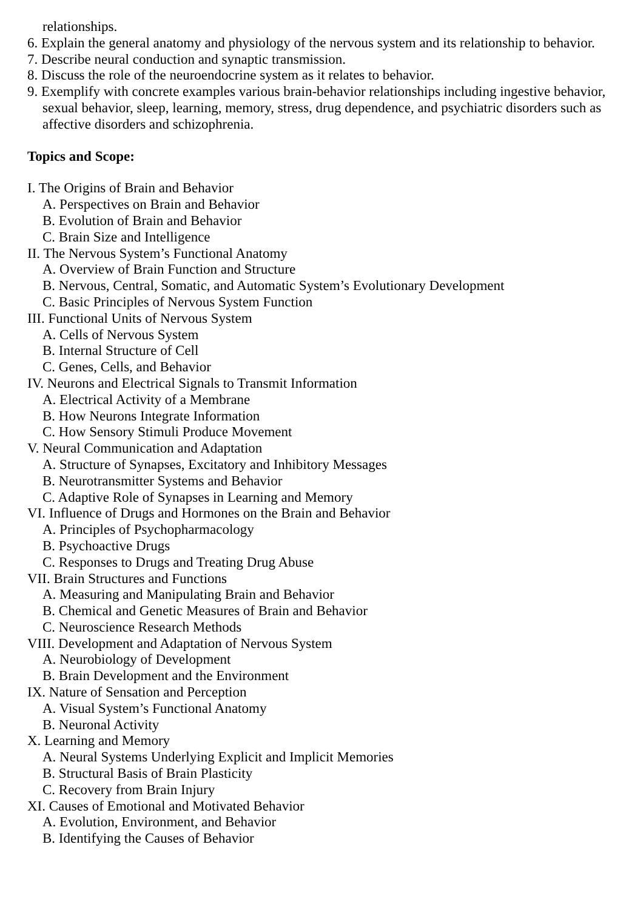relationships.
6. Explain the general anatomy and physiology of the nervous system and its relationship to behavior.
7. Describe neural conduction and synaptic transmission.
8. Discuss the role of the neuroendocrine system as it relates to behavior.
9. Exemplify with concrete examples various brain-behavior relationships including ingestive behavior, sexual behavior, sleep, learning, memory, stress, drug dependence, and psychiatric disorders such as affective disorders and schizophrenia.
Topics and Scope:
I. The Origins of Brain and Behavior
A. Perspectives on Brain and Behavior
B. Evolution of Brain and Behavior
C. Brain Size and Intelligence
II. The Nervous System’s Functional Anatomy
A. Overview of Brain Function and Structure
B. Nervous, Central, Somatic, and Automatic System’s Evolutionary Development
C. Basic Principles of Nervous System Function
III. Functional Units of Nervous System
A. Cells of Nervous System
B. Internal Structure of Cell
C. Genes, Cells, and Behavior
IV. Neurons and Electrical Signals to Transmit Information
A. Electrical Activity of a Membrane
B. How Neurons Integrate Information
C. How Sensory Stimuli Produce Movement
V. Neural Communication and Adaptation
A. Structure of Synapses, Excitatory and Inhibitory Messages
B. Neurotransmitter Systems and Behavior
C. Adaptive Role of Synapses in Learning and Memory
VI. Influence of Drugs and Hormones on the Brain and Behavior
A. Principles of Psychopharmacology
B. Psychoactive Drugs
C. Responses to Drugs and Treating Drug Abuse
VII. Brain Structures and Functions
A. Measuring and Manipulating Brain and Behavior
B. Chemical and Genetic Measures of Brain and Behavior
C. Neuroscience Research Methods
VIII. Development and Adaptation of Nervous System
A. Neurobiology of Development
B. Brain Development and the Environment
IX. Nature of Sensation and Perception
A. Visual System’s Functional Anatomy
B. Neuronal Activity
X. Learning and Memory
A. Neural Systems Underlying Explicit and Implicit Memories
B. Structural Basis of Brain Plasticity
C. Recovery from Brain Injury
XI. Causes of Emotional and Motivated Behavior
A. Evolution, Environment, and Behavior
B. Identifying the Causes of Behavior